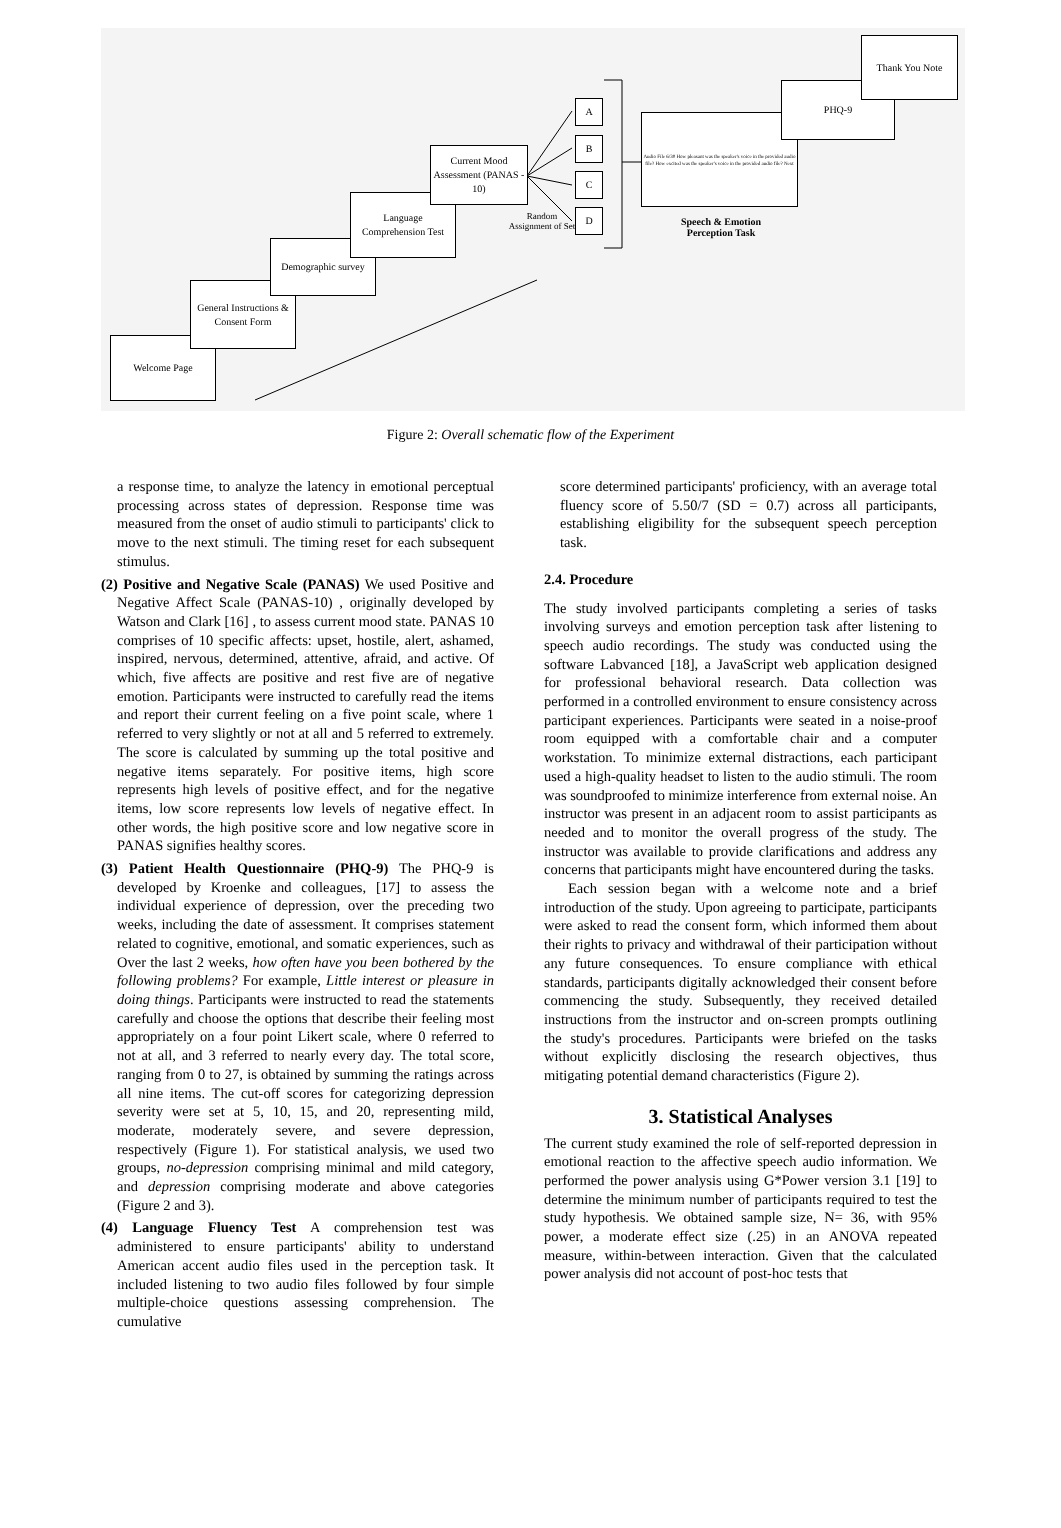Welcome Page
General Instructions & Consent Form
Demographic survey
Language Comprehension Test
Current Mood Assessment (PANAS - 10)
A
B
C
D
Random Assignment of Set
Audio File 6/30 How pleasant was the speaker's voice in the provided audio file? How excited was the speaker's voice in the provided audio file? Next
Speech & Emotion Perception Task
PHQ-9
Thank You Note
Figure 2: Overall schematic flow of the Experiment
a response time, to analyze the latency in emotional perceptual processing across states of depression. Response time was measured from the onset of audio stimuli to participants' click to move to the next stimuli. The timing reset for each subsequent stimulus.
(2) Positive and Negative Scale (PANAS) We used Positive and Negative Affect Scale (PANAS-10) , originally developed by Watson and Clark [16] , to assess current mood state. PANAS 10 comprises of 10 specific affects: upset, hostile, alert, ashamed, inspired, nervous, determined, attentive, afraid, and active. Of which, five affects are positive and rest five are of negative emotion. Participants were instructed to carefully read the items and report their current feeling on a five point scale, where 1 referred to very slightly or not at all and 5 referred to extremely. The score is calculated by summing up the total positive and negative items separately. For positive items, high score represents high levels of positive effect, and for the negative items, low score represents low levels of negative effect. In other words, the high positive score and low negative score in PANAS signifies healthy scores.
(3) Patient Health Questionnaire (PHQ-9) The PHQ-9 is developed by Kroenke and colleagues, [17] to assess the individual experience of depression, over the preceding two weeks, including the date of assessment. It comprises statement related to cognitive, emotional, and somatic experiences, such as Over the last 2 weeks, how often have you been bothered by the following problems? For example, Little interest or pleasure in doing things. Participants were instructed to read the statements carefully and choose the options that describe their feeling most appropriately on a four point Likert scale, where 0 referred to not at all, and 3 referred to nearly every day. The total score, ranging from 0 to 27, is obtained by summing the ratings across all nine items. The cut-off scores for categorizing depression severity were set at 5, 10, 15, and 20, representing mild, moderate, moderately severe, and severe depression, respectively (Figure 1). For statistical analysis, we used two groups, no-depression comprising minimal and mild category, and depression comprising moderate and above categories (Figure 2 and 3).
(4) Language Fluency Test A comprehension test was administered to ensure participants' ability to understand American accent audio files used in the perception task. It included listening to two audio files followed by four simple multiple-choice questions assessing comprehension. The cumulative
score determined participants' proficiency, with an average total fluency score of 5.50/7 (SD = 0.7) across all participants, establishing eligibility for the subsequent speech perception task.
2.4. Procedure
The study involved participants completing a series of tasks involving surveys and emotion perception task after listening to speech audio recordings. The study was conducted using the software Labvanced [18], a JavaScript web application designed for professional behavioral research. Data collection was performed in a controlled environment to ensure consistency across participant experiences. Participants were seated in a noise-proof room equipped with a comfortable chair and a computer workstation. To minimize external distractions, each participant used a high-quality headset to listen to the audio stimuli. The room was soundproofed to minimize interference from external noise. An instructor was present in an adjacent room to assist participants as needed and to monitor the overall progress of the study. The instructor was available to provide clarifications and address any concerns that participants might have encountered during the tasks.
Each session began with a welcome note and a brief introduction of the study. Upon agreeing to participate, participants were asked to read the consent form, which informed them about their rights to privacy and withdrawal of their participation without any future consequences. To ensure compliance with ethical standards, participants digitally acknowledged their consent before commencing the study. Subsequently, they received detailed instructions from the instructor and on-screen prompts outlining the study's procedures. Participants were briefed on the tasks without explicitly disclosing the research objectives, thus mitigating potential demand characteristics (Figure 2).
3. Statistical Analyses
The current study examined the role of self-reported depression in emotional reaction to the affective speech audio information. We performed the power analysis using G*Power version 3.1 [19] to determine the minimum number of participants required to test the study hypothesis. We obtained sample size, N= 36, with 95% power, a moderate effect size (.25) in an ANOVA repeated measure, within-between interaction. Given that the calculated power analysis did not account of post-hoc tests that